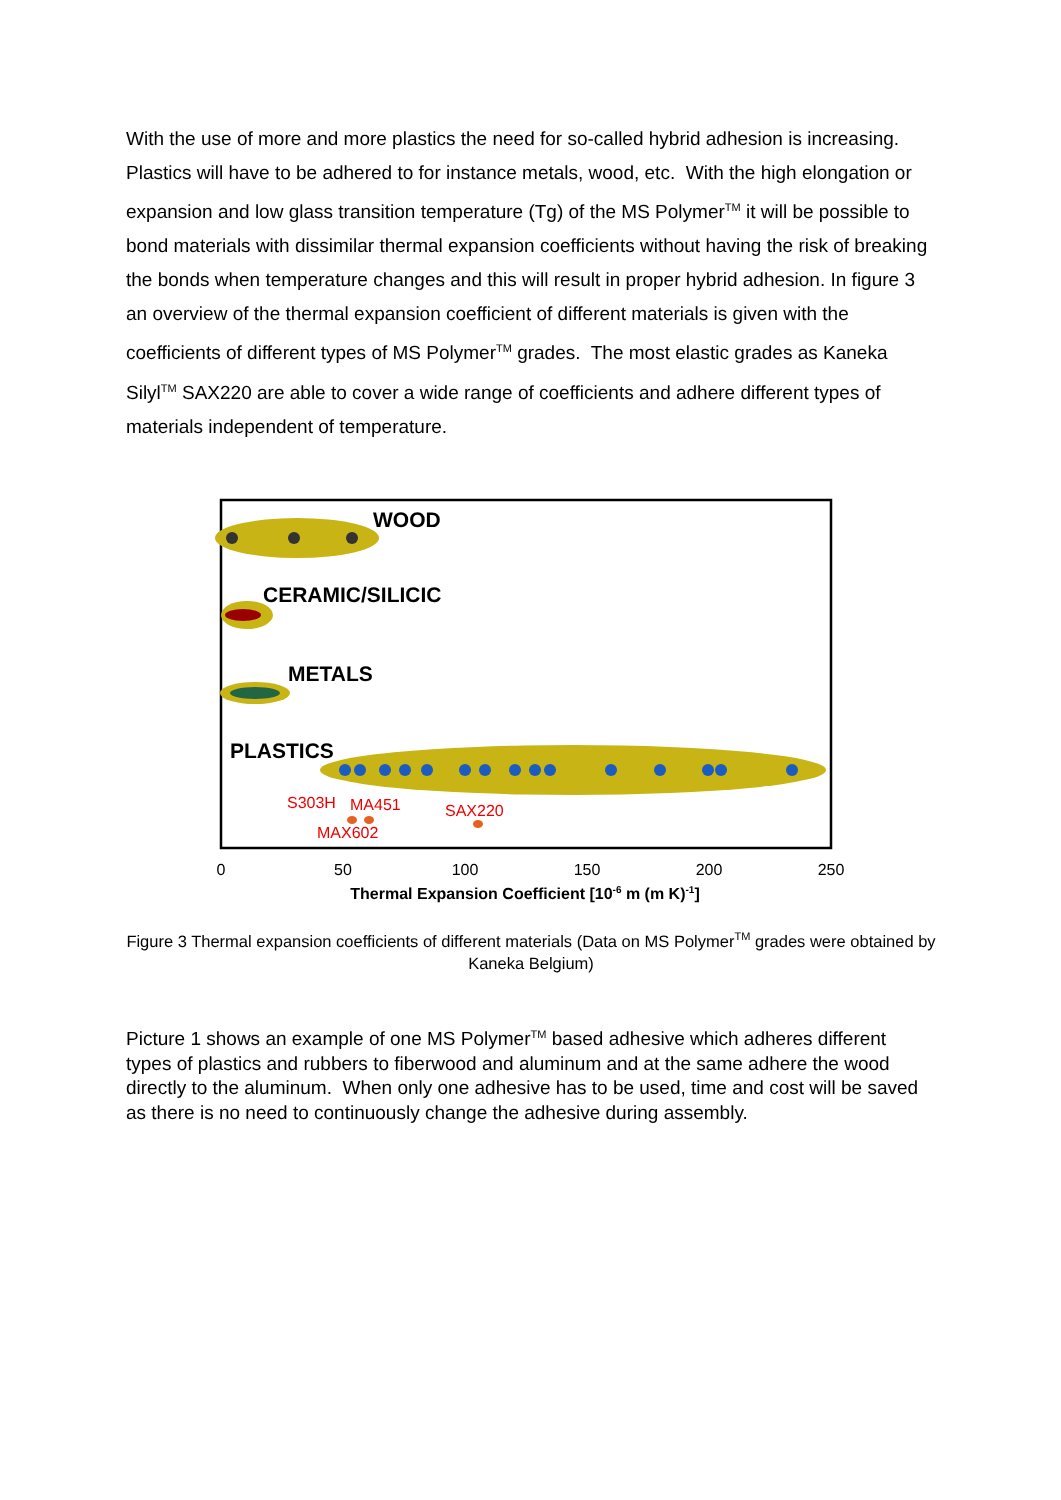With the use of more and more plastics the need for so-called hybrid adhesion is increasing. Plastics will have to be adhered to for instance metals, wood, etc. With the high elongation or expansion and low glass transition temperature (Tg) of the MS Polymer<sup>TM</sup> it will be possible to bond materials with dissimilar thermal expansion coefficients without having the risk of breaking the bonds when temperature changes and this will result in proper hybrid adhesion. In figure 3 an overview of the thermal expansion coefficient of different materials is given with the coefficients of different types of MS Polymer<sup>TM</sup> grades. The most elastic grades as Kaneka Silyl<sup>TM</sup> SAX220 are able to cover a wide range of coefficients and adhere different types of materials independent of temperature.
WOOD
CERAMIC/SILICIC
METALS
PLASTICS
S303H
MA451
SAX220
MAX602
0
50
100
150
200
250
Thermal Expansion Coefficient [10-6 m (m K)-1]
Figure 3 Thermal expansion coefficients of different materials (Data on MS Polymer<sup>TM</sup> grades were obtained by Kaneka Belgium)
Picture 1 shows an example of one MS Polymer<sup>TM</sup> based adhesive which adheres different types of plastics and rubbers to fiberwood and aluminum and at the same adhere the wood directly to the aluminum. When only one adhesive has to be used, time and cost will be saved as there is no need to continuously change the adhesive during assembly.